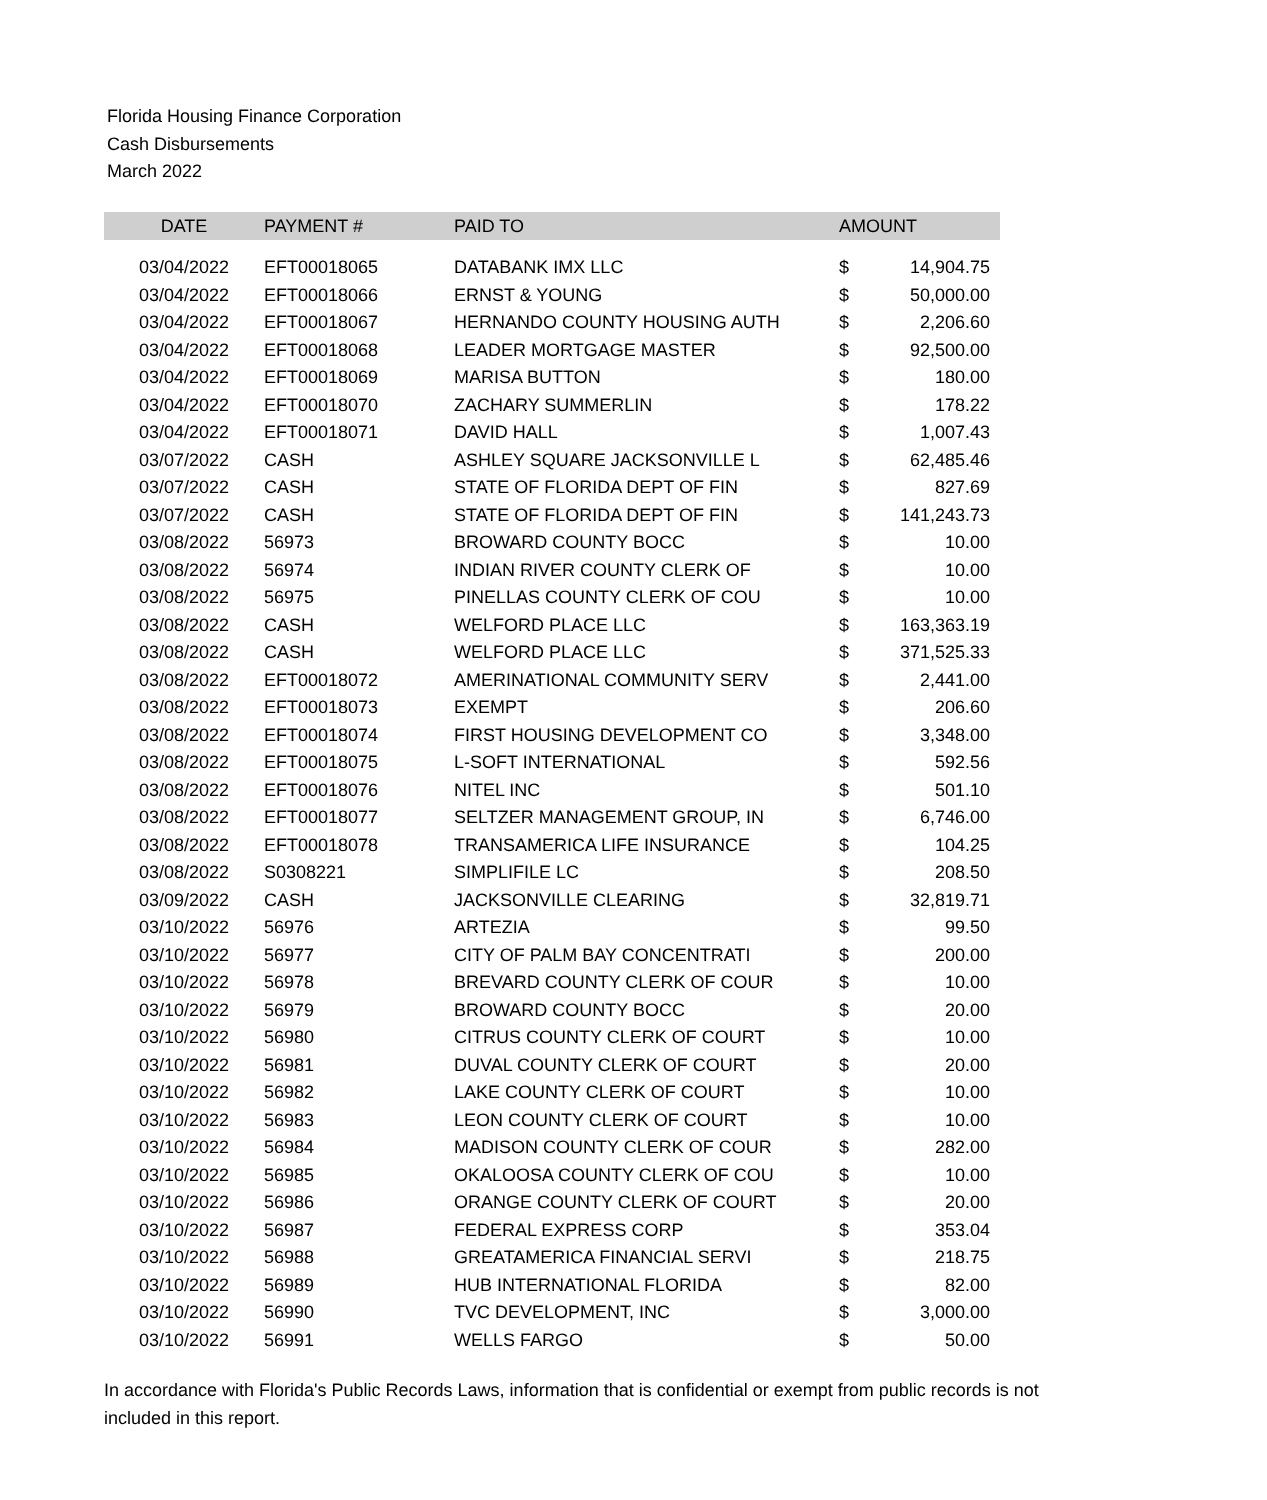Florida Housing Finance Corporation
Cash Disbursements
March 2022
| DATE | PAYMENT # | PAID TO | AMOUNT | |
| --- | --- | --- | --- | --- |
| 03/04/2022 | EFT00018065 | DATABANK IMX LLC | $ | 14,904.75 |
| 03/04/2022 | EFT00018066 | ERNST & YOUNG | $ | 50,000.00 |
| 03/04/2022 | EFT00018067 | HERNANDO COUNTY HOUSING AUTH | $ | 2,206.60 |
| 03/04/2022 | EFT00018068 | LEADER MORTGAGE MASTER | $ | 92,500.00 |
| 03/04/2022 | EFT00018069 | MARISA BUTTON | $ | 180.00 |
| 03/04/2022 | EFT00018070 | ZACHARY SUMMERLIN | $ | 178.22 |
| 03/04/2022 | EFT00018071 | DAVID HALL | $ | 1,007.43 |
| 03/07/2022 | CASH | ASHLEY SQUARE JACKSONVILLE L | $ | 62,485.46 |
| 03/07/2022 | CASH | STATE OF FLORIDA DEPT OF FIN | $ | 827.69 |
| 03/07/2022 | CASH | STATE OF FLORIDA DEPT OF FIN | $ | 141,243.73 |
| 03/08/2022 | 56973 | BROWARD COUNTY BOCC | $ | 10.00 |
| 03/08/2022 | 56974 | INDIAN RIVER COUNTY CLERK OF | $ | 10.00 |
| 03/08/2022 | 56975 | PINELLAS COUNTY CLERK OF COU | $ | 10.00 |
| 03/08/2022 | CASH | WELFORD PLACE LLC | $ | 163,363.19 |
| 03/08/2022 | CASH | WELFORD PLACE LLC | $ | 371,525.33 |
| 03/08/2022 | EFT00018072 | AMERINATIONAL COMMUNITY SERV | $ | 2,441.00 |
| 03/08/2022 | EFT00018073 | EXEMPT | $ | 206.60 |
| 03/08/2022 | EFT00018074 | FIRST HOUSING DEVELOPMENT CO | $ | 3,348.00 |
| 03/08/2022 | EFT00018075 | L-SOFT INTERNATIONAL | $ | 592.56 |
| 03/08/2022 | EFT00018076 | NITEL INC | $ | 501.10 |
| 03/08/2022 | EFT00018077 | SELTZER MANAGEMENT GROUP, IN | $ | 6,746.00 |
| 03/08/2022 | EFT00018078 | TRANSAMERICA LIFE INSURANCE | $ | 104.25 |
| 03/08/2022 | S0308221 | SIMPLIFILE LC | $ | 208.50 |
| 03/09/2022 | CASH | JACKSONVILLE CLEARING | $ | 32,819.71 |
| 03/10/2022 | 56976 | ARTEZIA | $ | 99.50 |
| 03/10/2022 | 56977 | CITY OF PALM BAY CONCENTRATI | $ | 200.00 |
| 03/10/2022 | 56978 | BREVARD COUNTY CLERK OF COUR | $ | 10.00 |
| 03/10/2022 | 56979 | BROWARD COUNTY BOCC | $ | 20.00 |
| 03/10/2022 | 56980 | CITRUS COUNTY CLERK OF COURT | $ | 10.00 |
| 03/10/2022 | 56981 | DUVAL COUNTY CLERK OF COURT | $ | 20.00 |
| 03/10/2022 | 56982 | LAKE COUNTY CLERK OF COURT | $ | 10.00 |
| 03/10/2022 | 56983 | LEON COUNTY CLERK OF COURT | $ | 10.00 |
| 03/10/2022 | 56984 | MADISON COUNTY CLERK OF COUR | $ | 282.00 |
| 03/10/2022 | 56985 | OKALOOSA COUNTY CLERK OF COU | $ | 10.00 |
| 03/10/2022 | 56986 | ORANGE COUNTY CLERK OF COURT | $ | 20.00 |
| 03/10/2022 | 56987 | FEDERAL EXPRESS CORP | $ | 353.04 |
| 03/10/2022 | 56988 | GREATAMERICA FINANCIAL SERVI | $ | 218.75 |
| 03/10/2022 | 56989 | HUB INTERNATIONAL FLORIDA | $ | 82.00 |
| 03/10/2022 | 56990 | TVC DEVELOPMENT, INC | $ | 3,000.00 |
| 03/10/2022 | 56991 | WELLS FARGO | $ | 50.00 |
In accordance with Florida's Public Records Laws, information that is confidential or exempt from public records is not included in this report.